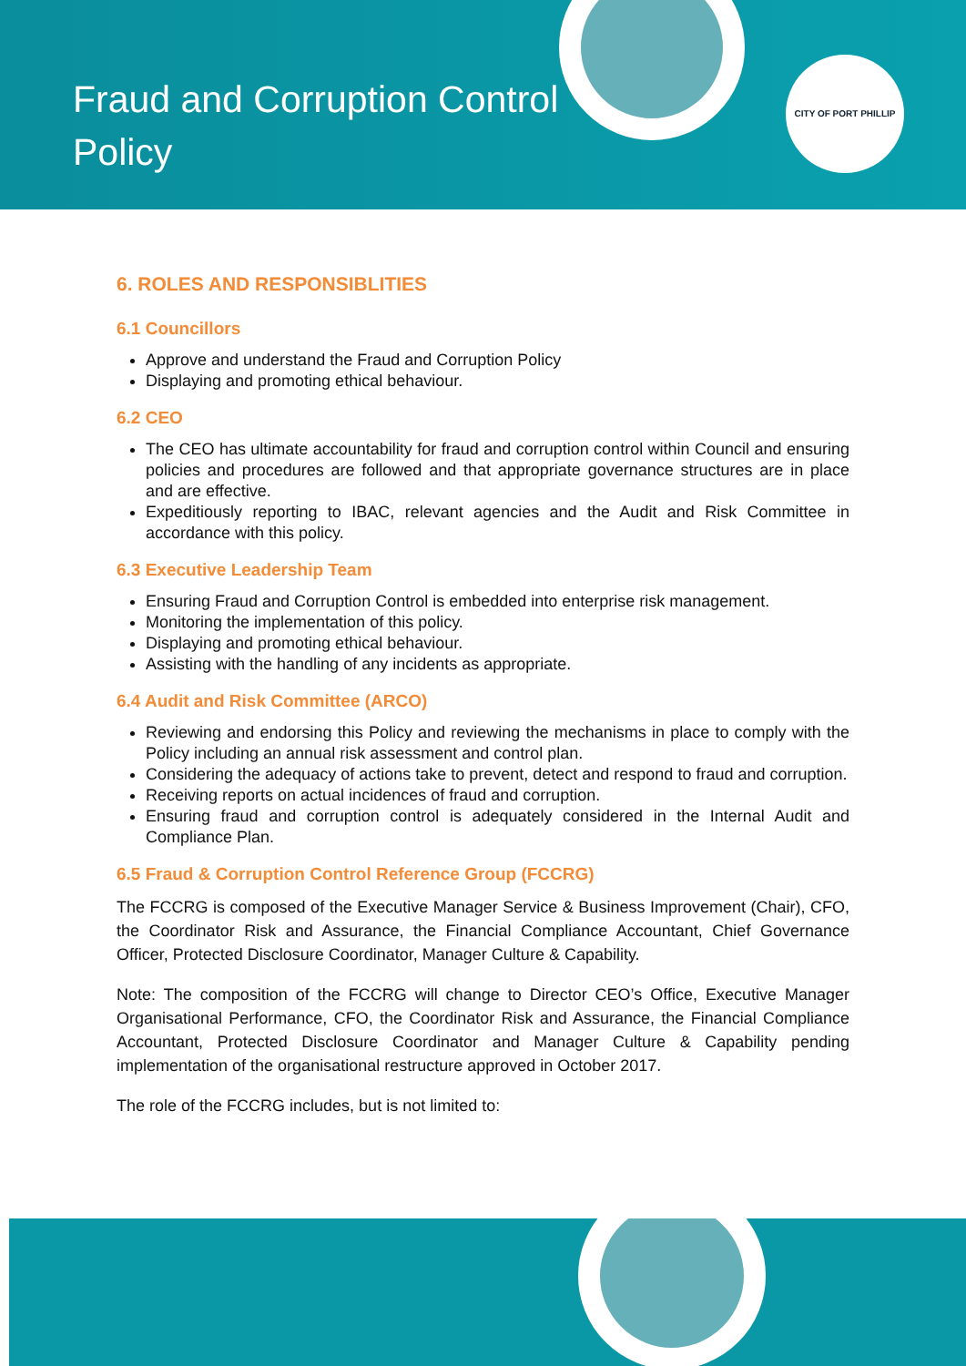Fraud and Corruption Control Policy
CITY OF PORT PHILLIP
6. ROLES AND RESPONSIBLITIES
6.1 Councillors
Approve and understand the Fraud and Corruption Policy
Displaying and promoting ethical behaviour.
6.2 CEO
The CEO has ultimate accountability for fraud and corruption control within Council and ensuring policies and procedures are followed and that appropriate governance structures are in place and are effective.
Expeditiously reporting to IBAC, relevant agencies and the Audit and Risk Committee in accordance with this policy.
6.3 Executive Leadership Team
Ensuring Fraud and Corruption Control is embedded into enterprise risk management.
Monitoring the implementation of this policy.
Displaying and promoting ethical behaviour.
Assisting with the handling of any incidents as appropriate.
6.4 Audit and Risk Committee (ARCO)
Reviewing and endorsing this Policy and reviewing the mechanisms in place to comply with the Policy including an annual risk assessment and control plan.
Considering the adequacy of actions take to prevent, detect and respond to fraud and corruption.
Receiving reports on actual incidences of fraud and corruption.
Ensuring fraud and corruption control is adequately considered in the Internal Audit and Compliance Plan.
6.5 Fraud & Corruption Control Reference Group (FCCRG)
The FCCRG is composed of the Executive Manager Service & Business Improvement (Chair), CFO, the Coordinator Risk and Assurance, the Financial Compliance Accountant, Chief Governance Officer, Protected Disclosure Coordinator, Manager Culture & Capability.
Note: The composition of the FCCRG will change to Director CEO’s Office, Executive Manager Organisational Performance, CFO, the Coordinator Risk and Assurance, the Financial Compliance Accountant, Protected Disclosure Coordinator and Manager Culture & Capability pending implementation of the organisational restructure approved in October 2017.
The role of the FCCRG includes, but is not limited to: